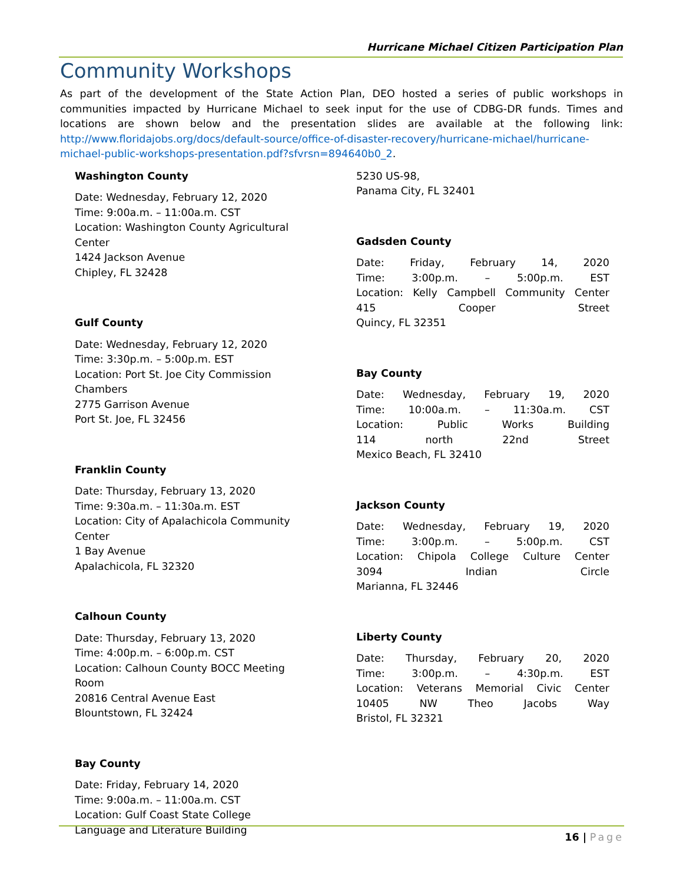Hurricane Michael Citizen Participation Plan
Community Workshops
As part of the development of the State Action Plan, DEO hosted a series of public workshops in communities impacted by Hurricane Michael to seek input for the use of CDBG-DR funds. Times and locations are shown below and the presentation slides are available at the following link: http://www.floridajobs.org/docs/default-source/office-of-disaster-recovery/hurricane-michael/hurricane-michael-public-workshops-presentation.pdf?sfvrsn=894640b0_2.
Washington County
Date: Wednesday, February 12, 2020 Time: 9:00a.m. – 11:00a.m. CST
Location: Washington County Agricultural Center
1424 Jackson Avenue
Chipley, FL 32428
Gulf County
Date: Wednesday, February 12, 2020
Time: 3:30p.m. – 5:00p.m. EST
Location: Port St. Joe City Commission Chambers
2775 Garrison Avenue
Port St. Joe, FL 32456
Franklin County
Date: Thursday, February 13, 2020
Time: 9:30a.m. – 11:30a.m. EST
Location: City of Apalachicola Community Center
1 Bay Avenue
Apalachicola, FL 32320
Calhoun County
Date: Thursday, February 13, 2020
Time: 4:00p.m. – 6:00p.m. CST
Location: Calhoun County BOCC Meeting Room
20816 Central Avenue East
Blountstown, FL 32424
Bay County
Date: Friday, February 14, 2020
Time: 9:00a.m. – 11:00a.m. CST
Location: Gulf Coast State College Language and Literature Building
5230 US-98,
Panama City, FL 32401
Gadsden County
Date: Friday, February 14, 2020
Time: 3:00p.m. – 5:00p.m. EST
Location: Kelly Campbell Community Center
415 Cooper Street
Quincy, FL 32351
Bay County
Date: Wednesday, February 19, 2020
Time: 10:00a.m. – 11:30a.m. CST
Location: Public Works Building
114 north 22nd Street
Mexico Beach, FL 32410
Jackson County
Date: Wednesday, February 19, 2020
Time: 3:00p.m. – 5:00p.m. CST
Location: Chipola College Culture Center
3094 Indian Circle
Marianna, FL 32446
Liberty County
Date: Thursday, February 20, 2020
Time: 3:00p.m. – 4:30p.m. EST
Location: Veterans Memorial Civic Center
10405 NW Theo Jacobs Way
Bristol, FL 32321
16 | Page